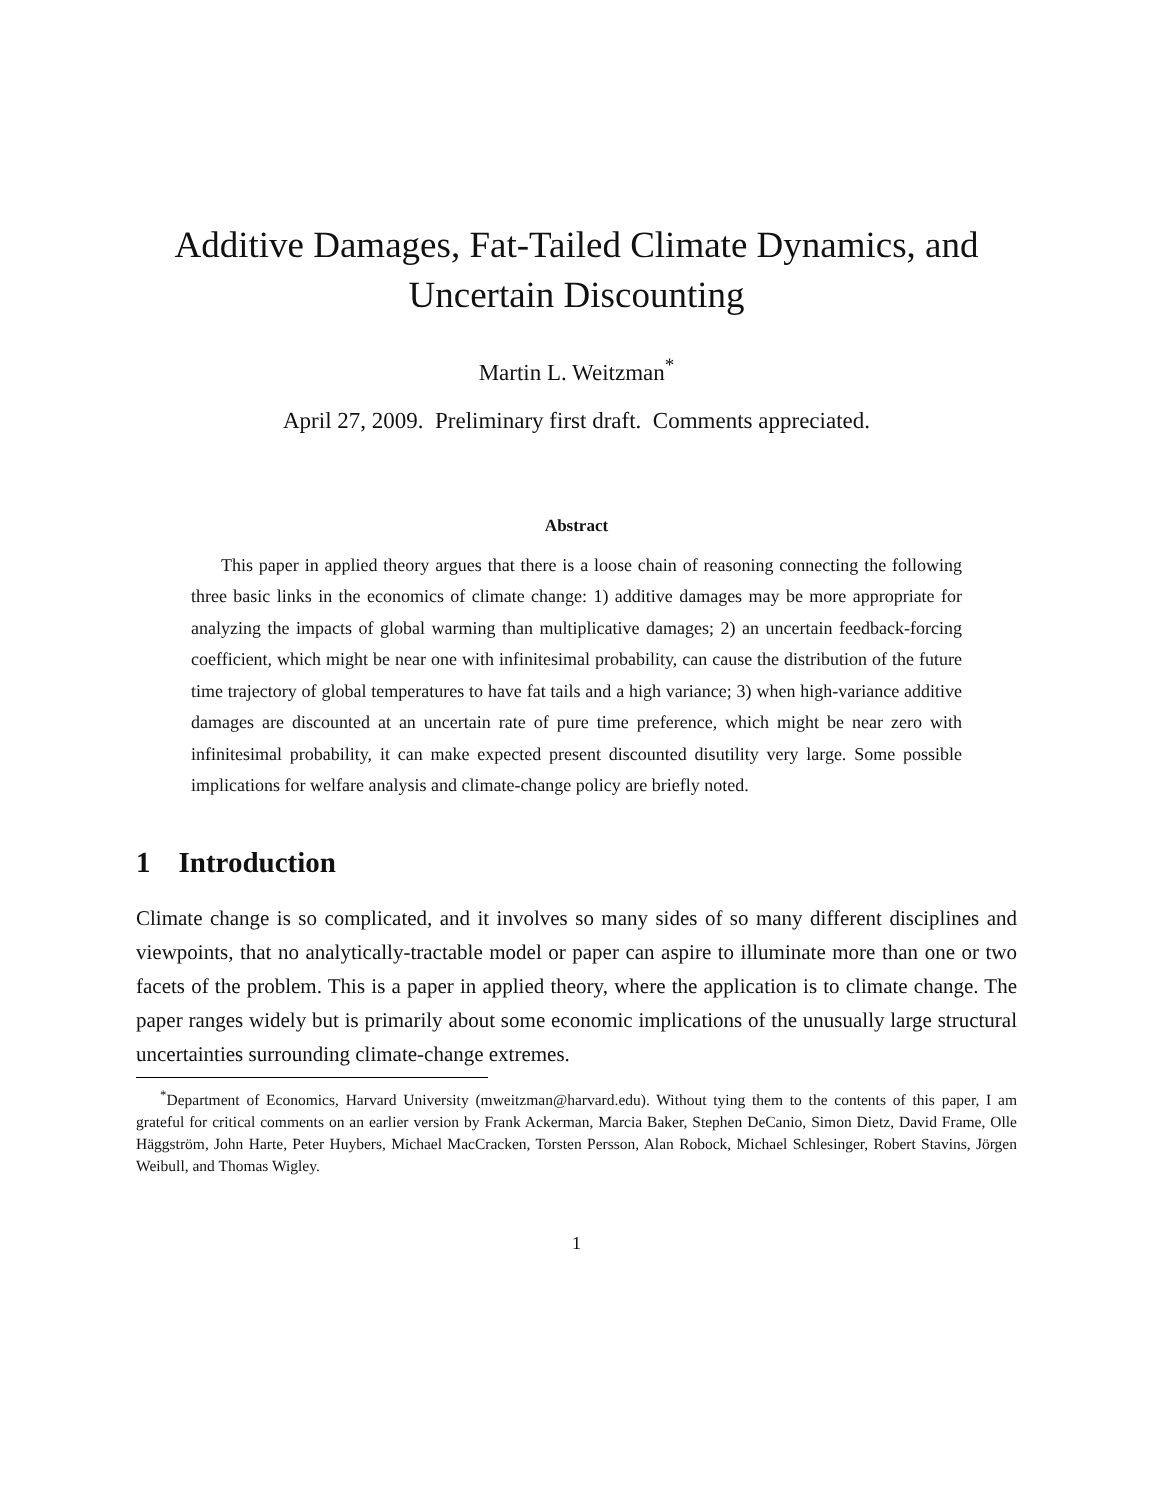Additive Damages, Fat-Tailed Climate Dynamics, and Uncertain Discounting
Martin L. Weitzman<sup>*</sup>
April 27, 2009. Preliminary first draft. Comments appreciated.
Abstract
This paper in applied theory argues that there is a loose chain of reasoning connecting the following three basic links in the economics of climate change: 1) additive damages may be more appropriate for analyzing the impacts of global warming than multiplicative damages; 2) an uncertain feedback-forcing coefficient, which might be near one with infinitesimal probability, can cause the distribution of the future time trajectory of global temperatures to have fat tails and a high variance; 3) when high-variance additive damages are discounted at an uncertain rate of pure time preference, which might be near zero with infinitesimal probability, it can make expected present discounted disutility very large. Some possible implications for welfare analysis and climate-change policy are briefly noted.
1 Introduction
Climate change is so complicated, and it involves so many sides of so many different disciplines and viewpoints, that no analytically-tractable model or paper can aspire to illuminate more than one or two facets of the problem. This is a paper in applied theory, where the application is to climate change. The paper ranges widely but is primarily about some economic implications of the unusually large structural uncertainties surrounding climate-change extremes.
<sup>*</sup> Department of Economics, Harvard University (mweitzman@harvard.edu). Without tying them to the contents of this paper, I am grateful for critical comments on an earlier version by Frank Ackerman, Marcia Baker, Stephen DeCanio, Simon Dietz, David Frame, Olle Häggström, John Harte, Peter Huybers, Michael MacCracken, Torsten Persson, Alan Robock, Michael Schlesinger, Robert Stavins, Jörgen Weibull, and Thomas Wigley.
1